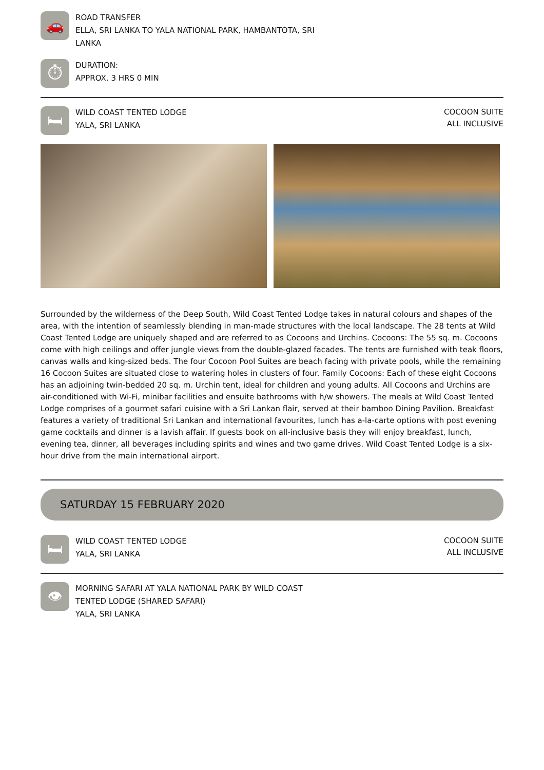🚗
ROAD TRANSFER
ELLA, SRI LANKA TO YALA NATIONAL PARK, HAMBANTOTA, SRI
LANKA
⏱
DURATION:
APPROX. 3 HRS 0 MIN
🛏
WILD COAST TENTED LODGE
YALA, SRI LANKA
COCOON SUITE
ALL INCLUSIVE
Surrounded by the wilderness of the Deep South, Wild Coast Tented Lodge takes in natural colours and shapes of the area, with the intention of seamlessly blending in man-made structures with the local landscape. The 28 tents at Wild Coast Tented Lodge are uniquely shaped and are referred to as Cocoons and Urchins. Cocoons: The 55 sq. m. Cocoons come with high ceilings and offer jungle views from the double-glazed facades. The tents are furnished with teak floors, canvas walls and king-sized beds. The four Cocoon Pool Suites are beach facing with private pools, while the remaining 16 Cocoon Suites are situated close to watering holes in clusters of four. Family Cocoons: Each of these eight Cocoons has an adjoining twin-bedded 20 sq. m. Urchin tent, ideal for children and young adults. All Cocoons and Urchins are air-conditioned with Wi-Fi, minibar facilities and ensuite bathrooms with h/w showers. The meals at Wild Coast Tented Lodge comprises of a gourmet safari cuisine with a Sri Lankan flair, served at their bamboo Dining Pavilion. Breakfast features a variety of traditional Sri Lankan and international favourites, lunch has a-la-carte options with post evening game cocktails and dinner is a lavish affair. If guests book on all-inclusive basis they will enjoy breakfast, lunch, evening tea, dinner, all beverages including spirits and wines and two game drives. Wild Coast Tented Lodge is a six-hour drive from the main international airport.
SATURDAY 15 FEBRUARY 2020
🛏
WILD COAST TENTED LODGE
YALA, SRI LANKA
COCOON SUITE
ALL INCLUSIVE
👁
MORNING SAFARI AT YALA NATIONAL PARK BY WILD COAST
TENTED LODGE (SHARED SAFARI)
YALA, SRI LANKA